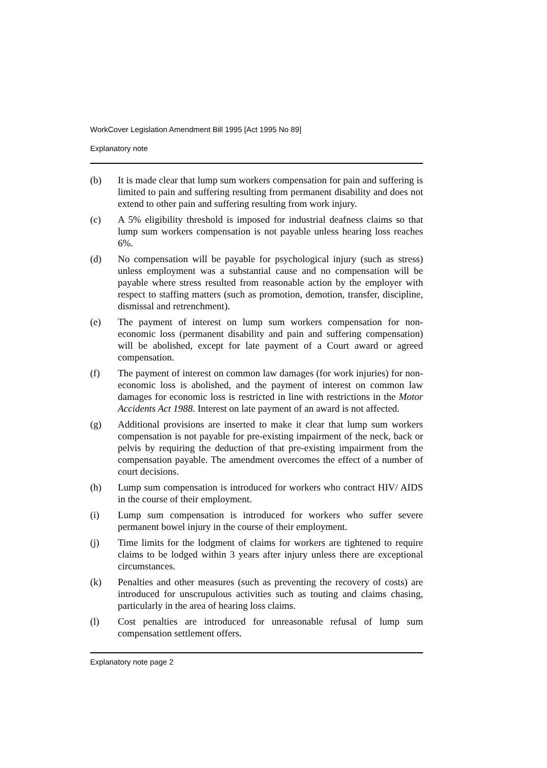WorkCover Legislation Amendment Bill 1995 [Act 1995 No 89]
Explanatory note
(b) It is made clear that lump sum workers compensation for pain and suffering is limited to pain and suffering resulting from permanent disability and does not extend to other pain and suffering resulting from work injury.
(c) A 5% eligibility threshold is imposed for industrial deafness claims so that lump sum workers compensation is not payable unless hearing loss reaches 6%.
(d) No compensation will be payable for psychological injury (such as stress) unless employment was a substantial cause and no compensation will be payable where stress resulted from reasonable action by the employer with respect to staffing matters (such as promotion, demotion, transfer, discipline, dismissal and retrenchment).
(e) The payment of interest on lump sum workers compensation for non-economic loss (permanent disability and pain and suffering compensation) will be abolished, except for late payment of a Court award or agreed compensation.
(f) The payment of interest on common law damages (for work injuries) for non-economic loss is abolished, and the payment of interest on common law damages for economic loss is restricted in line with restrictions in the Motor Accidents Act 1988. Interest on late payment of an award is not affected.
(g) Additional provisions are inserted to make it clear that lump sum workers compensation is not payable for pre-existing impairment of the neck, back or pelvis by requiring the deduction of that pre-existing impairment from the compensation payable. The amendment overcomes the effect of a number of court decisions.
(h) Lump sum compensation is introduced for workers who contract HIV/ AIDS in the course of their employment.
(i) Lump sum compensation is introduced for workers who suffer severe permanent bowel injury in the course of their employment.
(j) Time limits for the lodgment of claims for workers are tightened to require claims to be lodged within 3 years after injury unless there are exceptional circumstances.
(k) Penalties and other measures (such as preventing the recovery of costs) are introduced for unscrupulous activities such as touting and claims chasing, particularly in the area of hearing loss claims.
(l) Cost penalties are introduced for unreasonable refusal of lump sum compensation settlement offers.
Explanatory note page 2